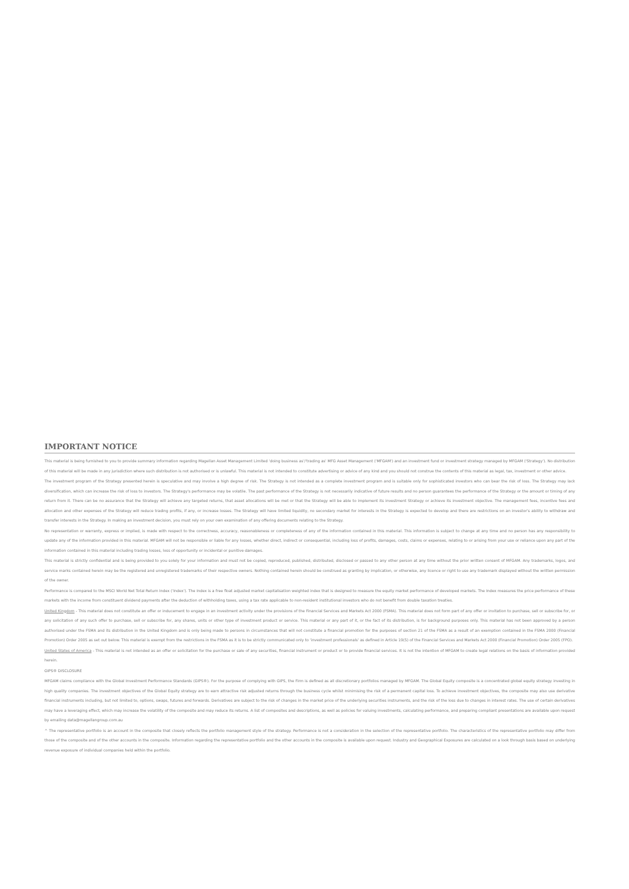IMPORTANT NOTICE
This material is being furnished to you to provide summary information regarding Magellan Asset Management Limited 'doing business as'/'trading as' MFG Asset Management ('MFGAM') and an investment fund or investment strategy managed by MFGAM ('Strategy'). No distribution of this material will be made in any jurisdiction where such distribution is not authorised or is unlawful. This material is not intended to constitute advertising or advice of any kind and you should not construe the contents of this material as legal, tax, investment or other advice.
The investment program of the Strategy presented herein is speculative and may involve a high degree of risk. The Strategy is not intended as a complete investment program and is suitable only for sophisticated investors who can bear the risk of loss. The Strategy may lack diversification, which can increase the risk of loss to investors. The Strategy's performance may be volatile. The past performance of the Strategy is not necessarily indicative of future results and no person guarantees the performance of the Strategy or the amount or timing of any return from it. There can be no assurance that the Strategy will achieve any targeted returns, that asset allocations will be met or that the Strategy will be able to implement its investment Strategy or achieve its investment objective. The management fees, incentive fees and allocation and other expenses of the Strategy will reduce trading profits, if any, or increase losses. The Strategy will have limited liquidity, no secondary market for interests in the Strategy is expected to develop and there are restrictions on an investor's ability to withdraw and transfer interests in the Strategy. In making an investment decision, you must rely on your own examination of any offering documents relating to the Strategy.
No representation or warranty, express or implied, is made with respect to the correctness, accuracy, reasonableness or completeness of any of the information contained in this material. This information is subject to change at any time and no person has any responsibility to update any of the information provided in this material. MFGAM will not be responsible or liable for any losses, whether direct, indirect or consequential, including loss of profits, damages, costs, claims or expenses, relating to or arising from your use or reliance upon any part of the information contained in this material including trading losses, loss of opportunity or incidental or punitive damages.
This material is strictly confidential and is being provided to you solely for your information and must not be copied, reproduced, published, distributed, disclosed or passed to any other person at any time without the prior written consent of MFGAM. Any trademarks, logos, and service marks contained herein may be the registered and unregistered trademarks of their respective owners. Nothing contained herein should be construed as granting by implication, or otherwise, any licence or right to use any trademark displayed without the written permission of the owner.
Performance is compared to the MSCI World Net Total Return Index ('Index'). The Index is a free float adjusted market capitalisation weighted index that is designed to measure the equity market performance of developed markets. The Index measures the price performance of these markets with the income from constituent dividend payments after the deduction of withholding taxes, using a tax rate applicable to non-resident institutional investors who do not benefit from double taxation treaties.
United Kingdom - This material does not constitute an offer or inducement to engage in an investment activity under the provisions of the Financial Services and Markets Act 2000 (FSMA). This material does not form part of any offer or invitation to purchase, sell or subscribe for, or any solicitation of any such offer to purchase, sell or subscribe for, any shares, units or other type of investment product or service. This material or any part of it, or the fact of its distribution, is for background purposes only. This material has not been approved by a person authorised under the FSMA and its distribution in the United Kingdom and is only being made to persons in circumstances that will not constitute a financial promotion for the purposes of section 21 of the FSMA as a result of an exemption contained in the FSMA 2000 (Financial Promotion) Order 2005 as set out below. This material is exempt from the restrictions in the FSMA as it is to be strictly communicated only to 'investment professionals' as defined in Article 19(5) of the Financial Services and Markets Act 2000 (Financial Promotion) Order 2005 (FPO).
United States of America - This material is not intended as an offer or solicitation for the purchase or sale of any securities, financial instrument or product or to provide financial services. It is not the intention of MFGAM to create legal relations on the basis of information provided herein.
GIPS® DISCLOSURE
MFGAM claims compliance with the Global Investment Performance Standards (GIPS®). For the purpose of complying with GIPS, the Firm is defined as all discretionary portfolios managed by MFGAM. The Global Equity composite is a concentrated global equity strategy investing in high quality companies. The investment objectives of the Global Equity strategy are to earn attractive risk adjusted returns through the business cycle whilst minimising the risk of a permanent capital loss. To achieve investment objectives, the composite may also use derivative financial instruments including, but not limited to, options, swaps, futures and forwards. Derivatives are subject to the risk of changes in the market price of the underlying securities instruments, and the risk of the loss due to changes in interest rates. The use of certain derivatives may have a leveraging effect, which may increase the volatility of the composite and may reduce its returns. A list of composites and descriptions, as well as policies for valuing investments, calculating performance, and preparing compliant presentations are available upon request by emailing data@magellangroup.com.au
^ The representative portfolio is an account in the composite that closely reflects the portfolio management style of the strategy. Performance is not a consideration in the selection of the representative portfolio. The characteristics of the representative portfolio may differ from those of the composite and of the other accounts in the composite. Information regarding the representative portfolio and the other accounts in the composite is available upon request. Industry and Geographical Exposures are calculated on a look through basis based on underlying revenue exposure of individual companies held within the portfolio.